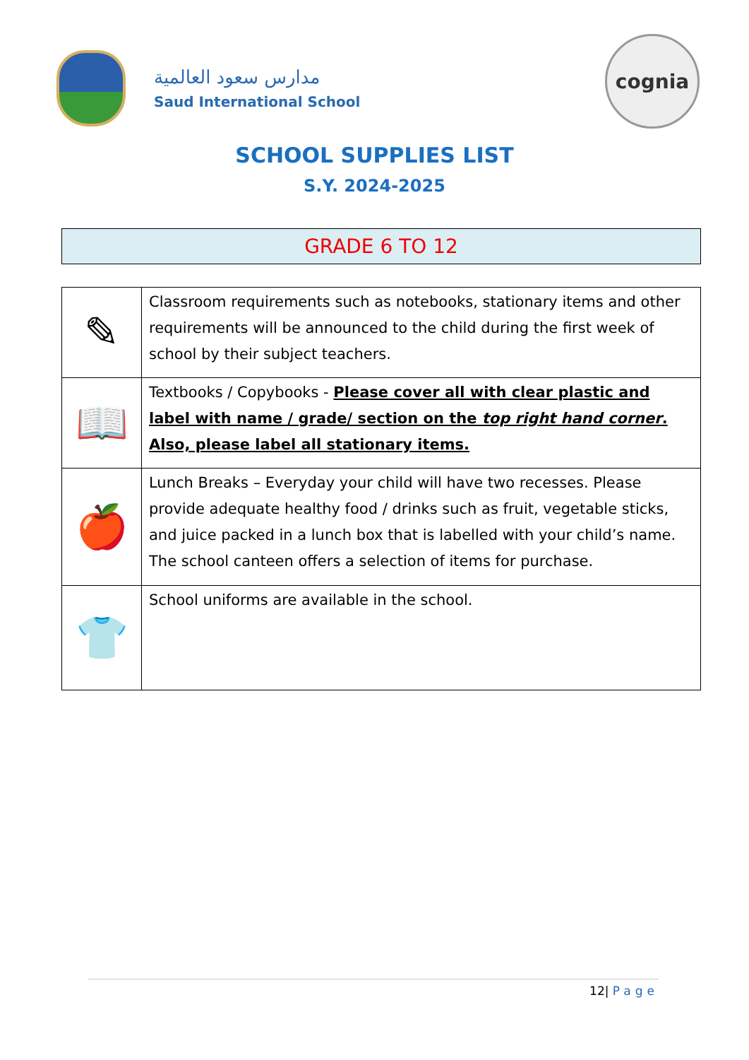مدارس سعود العالمية
Saud International School
cognia
SCHOOL SUPPLIES LIST
S.Y. 2024-2025
GRADE 6 TO 12
| ✎ | Classroom requirements such as notebooks, stationary items and other requirements will be announced to the child during the first week of school by their subject teachers. |
| 📖 | Textbooks / Copybooks - Please cover all with clear plastic and label with name / grade/ section on the top right hand corner . Also, please label all stationary items. |
| 🍎 | Lunch Breaks – Everyday your child will have two recesses. Please provide adequate healthy food / drinks such as fruit, vegetable sticks, and juice packed in a lunch box that is labelled with your child’s name. The school canteen offers a selection of items for purchase. |
| 👕 | School uniforms are available in the school. |
12| Page